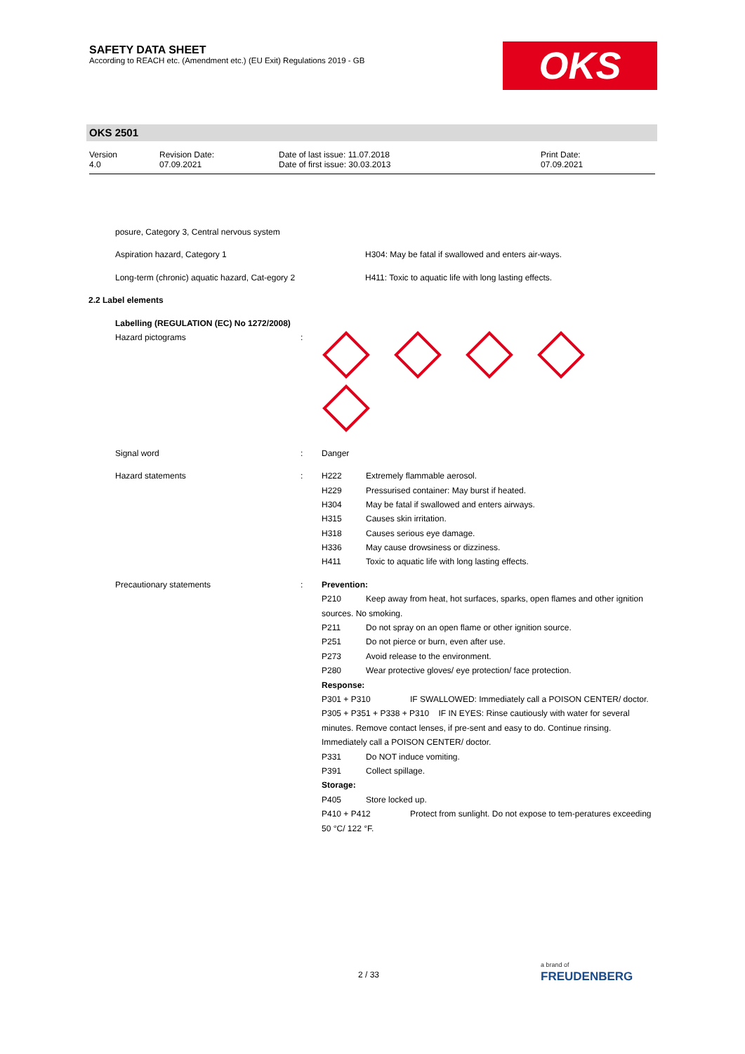SAFETY DATA SHEET
According to REACH etc. (Amendment etc.) (EU Exit) Regulations 2019 - GB
OKS
OKS 2501
Version
4.0
Revision Date:
07.09.2021
Date of last issue: 11.07.2018
Date of first issue: 30.03.2013
Print Date:
07.09.2021
posure, Category 3, Central nervous system
Aspiration hazard, Category 1 H304: May be fatal if swallowed and enters air-ways.
Long-term (chronic) aquatic hazard, Cat-egory 2 H411: Toxic to aquatic life with long lasting effects.
2.2 Label elements
Labelling (REGULATION (EC) No 1272/2008)
Hazard pictograms :
Signal word : Danger
Hazard statements : H222 Extremely flammable aerosol.
H229 Pressurised container: May burst if heated.
H304 May be fatal if swallowed and enters airways.
H315 Causes skin irritation.
H318 Causes serious eye damage.
H336 May cause drowsiness or dizziness.
H411 Toxic to aquatic life with long lasting effects.
Precautionary statements : Prevention:
P210 Keep away from heat, hot surfaces, sparks, open flames and other ignition sources. No smoking.
P211 Do not spray on an open flame or other ignition source.
P251 Do not pierce or burn, even after use.
P273 Avoid release to the environment.
P280 Wear protective gloves/ eye protection/ face protection.
Response:
P301 + P310 IF SWALLOWED: Immediately call a POISON CENTER/ doctor.
P305 + P351 + P338 + P310 IF IN EYES: Rinse cautiously with water for several minutes. Remove contact lenses, if pre-sent and easy to do. Continue rinsing. Immediately call a POISON CENTER/ doctor.
P331 Do NOT induce vomiting.
P391 Collect spillage.
Storage:
P405 Store locked up.
P410 + P412 Protect from sunlight. Do not expose to tem-peratures exceeding 50 °C/ 122 °F.
2 / 33
a brand of
FREUDENBERG